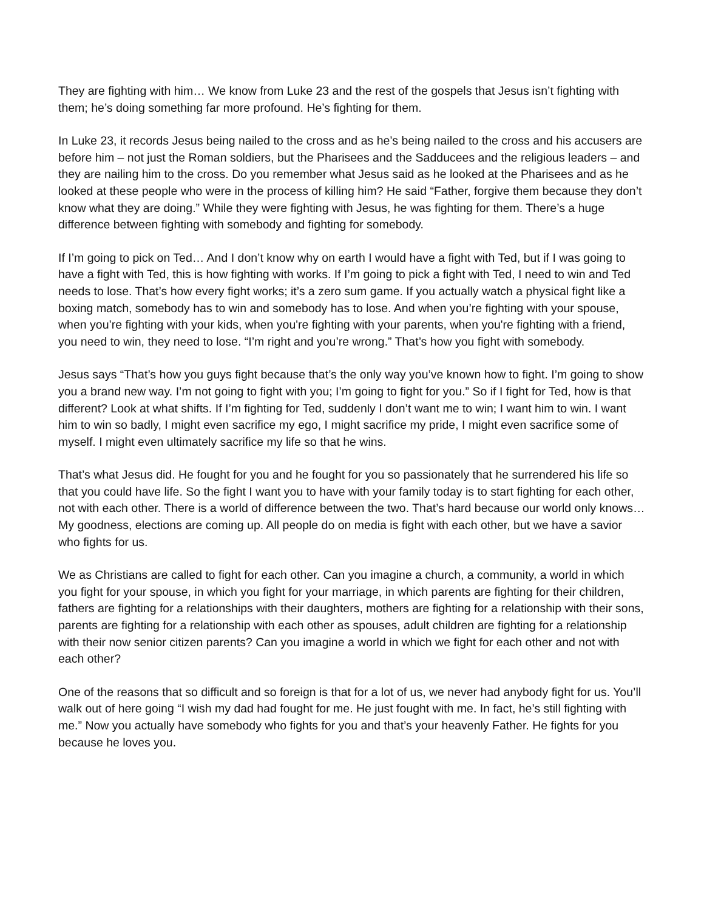They are fighting with him… We know from Luke 23 and the rest of the gospels that Jesus isn’t fighting with them; he’s doing something far more profound. He’s fighting for them.
In Luke 23, it records Jesus being nailed to the cross and as he’s being nailed to the cross and his accusers are before him – not just the Roman soldiers, but the Pharisees and the Sadducees and the religious leaders – and they are nailing him to the cross. Do you remember what Jesus said as he looked at the Pharisees and as he looked at these people who were in the process of killing him? He said “Father, forgive them because they don’t know what they are doing.” While they were fighting with Jesus, he was fighting for them. There’s a huge difference between fighting with somebody and fighting for somebody.
If I’m going to pick on Ted… And I don’t know why on earth I would have a fight with Ted, but if I was going to have a fight with Ted, this is how fighting with works. If I’m going to pick a fight with Ted, I need to win and Ted needs to lose. That’s how every fight works; it’s a zero sum game. If you actually watch a physical fight like a boxing match, somebody has to win and somebody has to lose. And when you’re fighting with your spouse, when you’re fighting with your kids, when you're fighting with your parents, when you're fighting with a friend, you need to win, they need to lose. “I’m right and you’re wrong.” That’s how you fight with somebody.
Jesus says “That’s how you guys fight because that’s the only way you’ve known how to fight. I’m going to show you a brand new way. I’m not going to fight with you; I’m going to fight for you.” So if I fight for Ted, how is that different? Look at what shifts. If I’m fighting for Ted, suddenly I don’t want me to win; I want him to win. I want him to win so badly, I might even sacrifice my ego, I might sacrifice my pride, I might even sacrifice some of myself. I might even ultimately sacrifice my life so that he wins.
That’s what Jesus did. He fought for you and he fought for you so passionately that he surrendered his life so that you could have life. So the fight I want you to have with your family today is to start fighting for each other, not with each other. There is a world of difference between the two. That’s hard because our world only knows… My goodness, elections are coming up. All people do on media is fight with each other, but we have a savior who fights for us.
We as Christians are called to fight for each other. Can you imagine a church, a community, a world in which you fight for your spouse, in which you fight for your marriage, in which parents are fighting for their children, fathers are fighting for a relationships with their daughters, mothers are fighting for a relationship with their sons, parents are fighting for a relationship with each other as spouses, adult children are fighting for a relationship with their now senior citizen parents? Can you imagine a world in which we fight for each other and not with each other?
One of the reasons that so difficult and so foreign is that for a lot of us, we never had anybody fight for us. You’ll walk out of here going “I wish my dad had fought for me. He just fought with me. In fact, he’s still fighting with me.” Now you actually have somebody who fights for you and that’s your heavenly Father. He fights for you because he loves you.